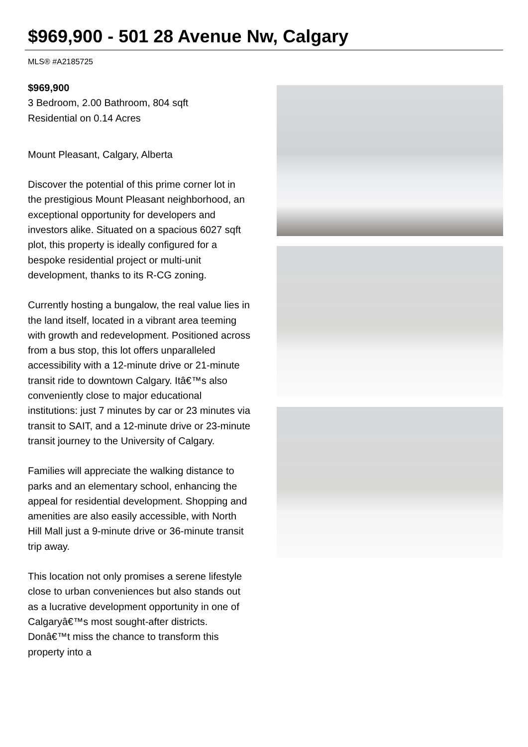$969,900 - 501 28 Avenue Nw, Calgary
MLS® #A2185725
$969,900
3 Bedroom, 2.00 Bathroom, 804 sqft
Residential on 0.14 Acres
Mount Pleasant, Calgary, Alberta
Discover the potential of this prime corner lot in the prestigious Mount Pleasant neighborhood, an exceptional opportunity for developers and investors alike. Situated on a spacious 6027 sqft plot, this property is ideally configured for a bespoke residential project or multi-unit development, thanks to its R-CG zoning.
Currently hosting a bungalow, the real value lies in the land itself, located in a vibrant area teeming with growth and redevelopment. Positioned across from a bus stop, this lot offers unparalleled accessibility with a 12-minute drive or 21-minute transit ride to downtown Calgary. Itâ€™s also conveniently close to major educational institutions: just 7 minutes by car or 23 minutes via transit to SAIT, and a 12-minute drive or 23-minute transit journey to the University of Calgary.
Families will appreciate the walking distance to parks and an elementary school, enhancing the appeal for residential development. Shopping and amenities are also easily accessible, with North Hill Mall just a 9-minute drive or 36-minute transit trip away.
This location not only promises a serene lifestyle close to urban conveniences but also stands out as a lucrative development opportunity in one of Calgaryâ€™s most sought-after districts. Donâ€™t miss the chance to transform this property into a